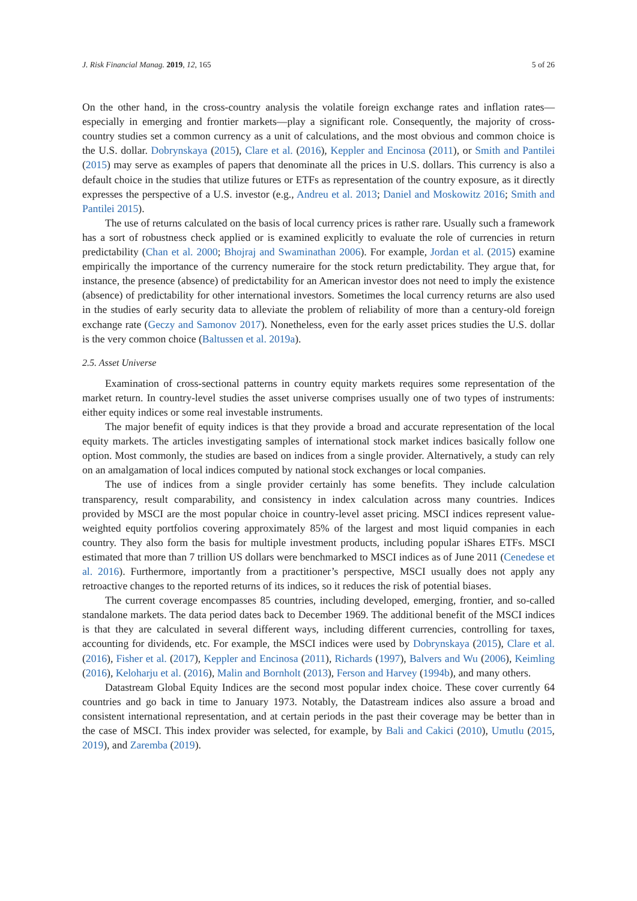J. Risk Financial Manag. 2019, 12, 165 5 of 26
On the other hand, in the cross-country analysis the volatile foreign exchange rates and inflation rates—especially in emerging and frontier markets—play a significant role. Consequently, the majority of cross-country studies set a common currency as a unit of calculations, and the most obvious and common choice is the U.S. dollar. Dobrynskaya (2015), Clare et al. (2016), Keppler and Encinosa (2011), or Smith and Pantilei (2015) may serve as examples of papers that denominate all the prices in U.S. dollars. This currency is also a default choice in the studies that utilize futures or ETFs as representation of the country exposure, as it directly expresses the perspective of a U.S. investor (e.g., Andreu et al. 2013; Daniel and Moskowitz 2016; Smith and Pantilei 2015).
The use of returns calculated on the basis of local currency prices is rather rare. Usually such a framework has a sort of robustness check applied or is examined explicitly to evaluate the role of currencies in return predictability (Chan et al. 2000; Bhojraj and Swaminathan 2006). For example, Jordan et al. (2015) examine empirically the importance of the currency numeraire for the stock return predictability. They argue that, for instance, the presence (absence) of predictability for an American investor does not need to imply the existence (absence) of predictability for other international investors. Sometimes the local currency returns are also used in the studies of early security data to alleviate the problem of reliability of more than a century-old foreign exchange rate (Geczy and Samonov 2017). Nonetheless, even for the early asset prices studies the U.S. dollar is the very common choice (Baltussen et al. 2019a).
2.5. Asset Universe
Examination of cross-sectional patterns in country equity markets requires some representation of the market return. In country-level studies the asset universe comprises usually one of two types of instruments: either equity indices or some real investable instruments.
The major benefit of equity indices is that they provide a broad and accurate representation of the local equity markets. The articles investigating samples of international stock market indices basically follow one option. Most commonly, the studies are based on indices from a single provider. Alternatively, a study can rely on an amalgamation of local indices computed by national stock exchanges or local companies.
The use of indices from a single provider certainly has some benefits. They include calculation transparency, result comparability, and consistency in index calculation across many countries. Indices provided by MSCI are the most popular choice in country-level asset pricing. MSCI indices represent value-weighted equity portfolios covering approximately 85% of the largest and most liquid companies in each country. They also form the basis for multiple investment products, including popular iShares ETFs. MSCI estimated that more than 7 trillion US dollars were benchmarked to MSCI indices as of June 2011 (Cenedese et al. 2016). Furthermore, importantly from a practitioner’s perspective, MSCI usually does not apply any retroactive changes to the reported returns of its indices, so it reduces the risk of potential biases.
The current coverage encompasses 85 countries, including developed, emerging, frontier, and so-called standalone markets. The data period dates back to December 1969. The additional benefit of the MSCI indices is that they are calculated in several different ways, including different currencies, controlling for taxes, accounting for dividends, etc. For example, the MSCI indices were used by Dobrynskaya (2015), Clare et al. (2016), Fisher et al. (2017), Keppler and Encinosa (2011), Richards (1997), Balvers and Wu (2006), Keimling (2016), Keloharju et al. (2016), Malin and Bornholt (2013), Ferson and Harvey (1994b), and many others.
Datastream Global Equity Indices are the second most popular index choice. These cover currently 64 countries and go back in time to January 1973. Notably, the Datastream indices also assure a broad and consistent international representation, and at certain periods in the past their coverage may be better than in the case of MSCI. This index provider was selected, for example, by Bali and Cakici (2010), Umutlu (2015, 2019), and Zaremba (2019).